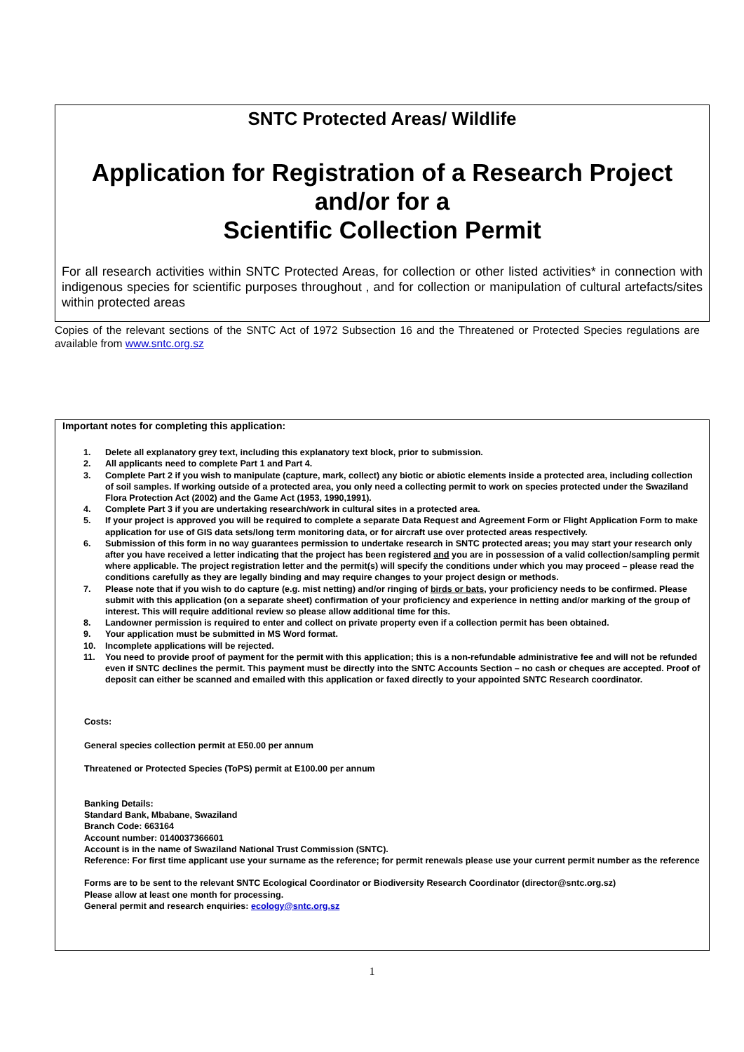SNTC Protected Areas/ Wildlife
Application for Registration of a Research Project
and/or for a
Scientific Collection Permit
For all research activities within SNTC Protected Areas, for collection or other listed activities* in connection with indigenous species for scientific purposes throughout , and for collection or manipulation of cultural artefacts/sites within protected areas
Copies of the relevant sections of the SNTC Act of 1972 Subsection 16 and the Threatened or Protected Species regulations are available from www.sntc.org.sz
Important notes for completing this application:
1. Delete all explanatory grey text, including this explanatory text block, prior to submission.
2. All applicants need to complete Part 1 and Part 4.
3. Complete Part 2 if you wish to manipulate (capture, mark, collect) any biotic or abiotic elements inside a protected area, including collection of soil samples. If working outside of a protected area, you only need a collecting permit to work on species protected under the Swaziland Flora Protection Act (2002) and the Game Act (1953, 1990,1991).
4. Complete Part 3 if you are undertaking research/work in cultural sites in a protected area.
5. If your project is approved you will be required to complete a separate Data Request and Agreement Form or Flight Application Form to make application for use of GIS data sets/long term monitoring data, or for aircraft use over protected areas respectively.
6. Submission of this form in no way guarantees permission to undertake research in SNTC protected areas; you may start your research only after you have received a letter indicating that the project has been registered and you are in possession of a valid collection/sampling permit where applicable. The project registration letter and the permit(s) will specify the conditions under which you may proceed – please read the conditions carefully as they are legally binding and may require changes to your project design or methods.
7. Please note that if you wish to do capture (e.g. mist netting) and/or ringing of birds or bats, your proficiency needs to be confirmed. Please submit with this application (on a separate sheet) confirmation of your proficiency and experience in netting and/or marking of the group of interest. This will require additional review so please allow additional time for this.
8. Landowner permission is required to enter and collect on private property even if a collection permit has been obtained.
9. Your application must be submitted in MS Word format.
10. Incomplete applications will be rejected.
11. You need to provide proof of payment for the permit with this application; this is a non-refundable administrative fee and will not be refunded even if SNTC declines the permit. This payment must be directly into the SNTC Accounts Section – no cash or cheques are accepted. Proof of deposit can either be scanned and emailed with this application or faxed directly to your appointed SNTC Research coordinator.
Costs:
General species collection permit at E50.00 per annum
Threatened or Protected Species (ToPS) permit at E100.00 per annum
Banking Details:
Standard Bank, Mbabane, Swaziland
Branch Code: 663164
Account number: 0140037366601
Account is in the name of Swaziland National Trust Commission (SNTC).
Reference: For first time applicant use your surname as the reference; for permit renewals please use your current permit number as the reference
Forms are to be sent to the relevant SNTC Ecological Coordinator or Biodiversity Research Coordinator (director@sntc.org.sz)
Please allow at least one month for processing.
General permit and research enquiries: ecology@sntc.org.sz
1